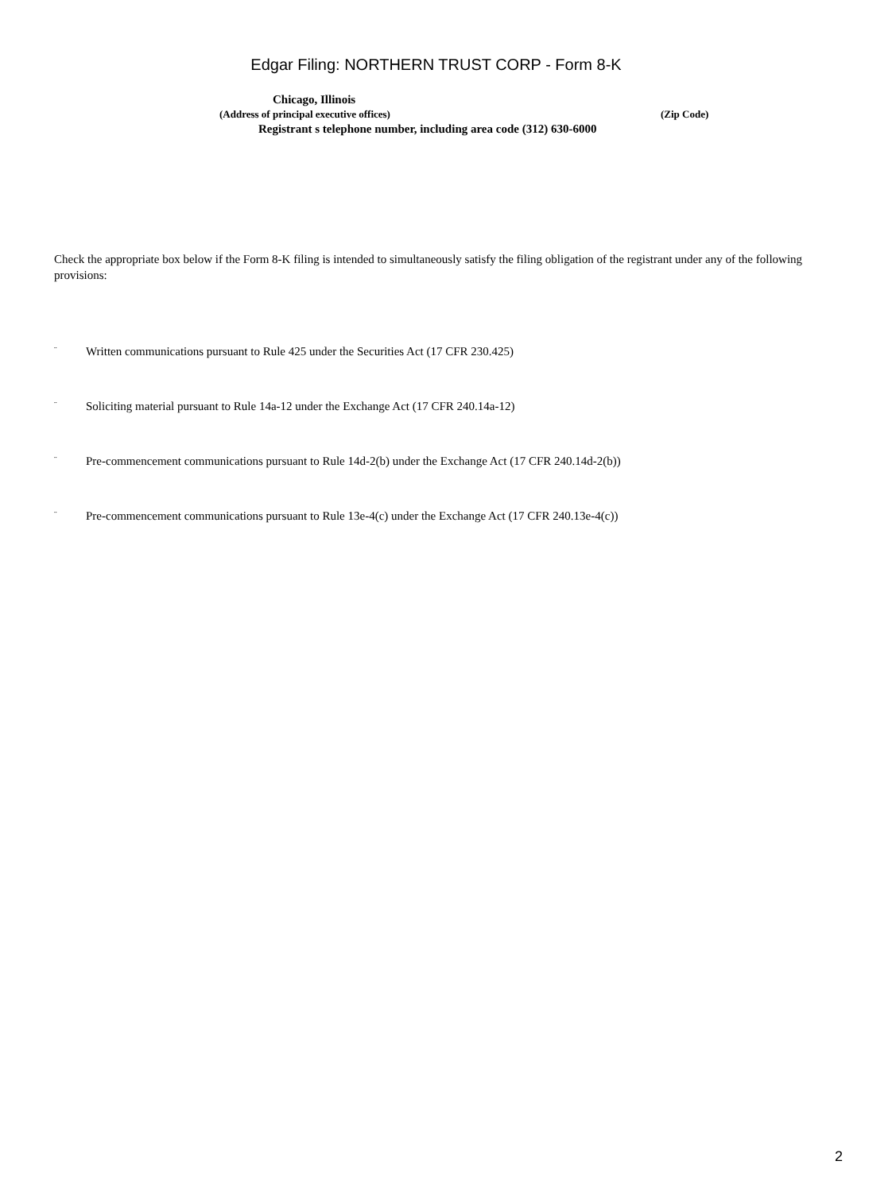Edgar Filing: NORTHERN TRUST CORP - Form 8-K
Chicago, Illinois
(Address of principal executive offices) (Zip Code)
Registrant s telephone number, including area code (312) 630-6000
Check the appropriate box below if the Form 8-K filing is intended to simultaneously satisfy the filing obligation of the registrant under any of the following provisions:
¨ Written communications pursuant to Rule 425 under the Securities Act (17 CFR 230.425)
¨ Soliciting material pursuant to Rule 14a-12 under the Exchange Act (17 CFR 240.14a-12)
¨ Pre-commencement communications pursuant to Rule 14d-2(b) under the Exchange Act (17 CFR 240.14d-2(b))
¨ Pre-commencement communications pursuant to Rule 13e-4(c) under the Exchange Act (17 CFR 240.13e-4(c))
2